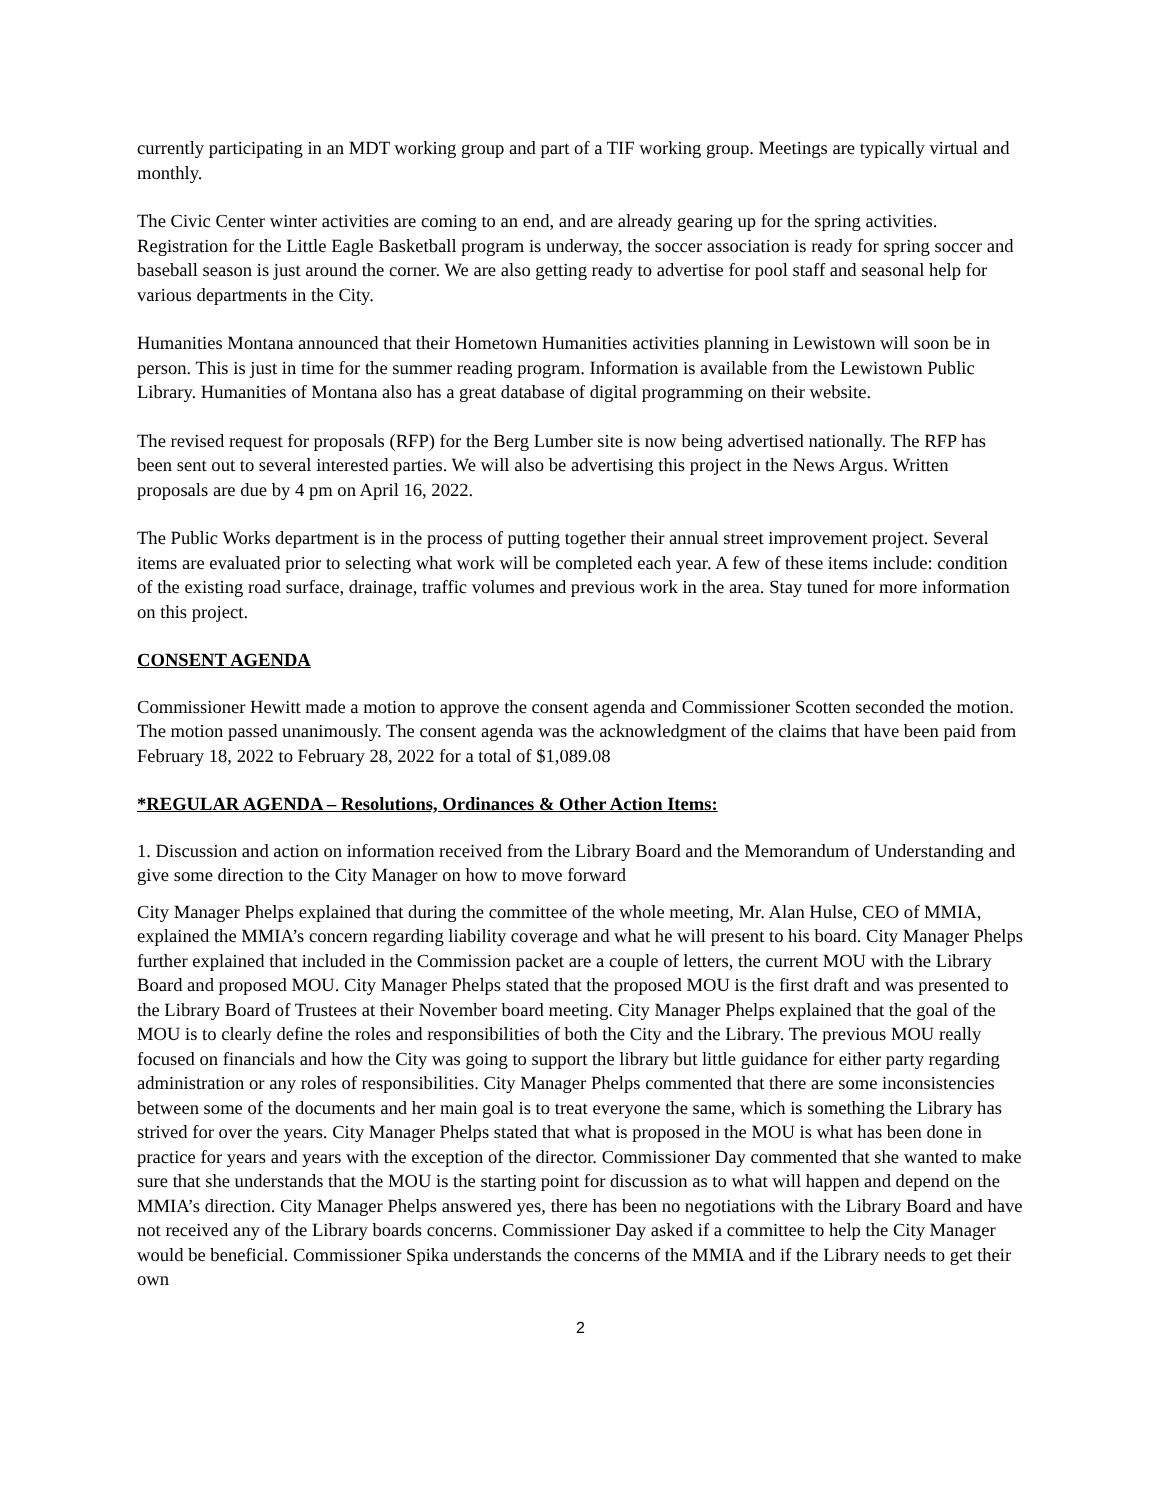currently participating in an MDT working group and part of a TIF working group. Meetings are typically virtual and monthly.
The Civic Center winter activities are coming to an end, and are already gearing up for the spring activities. Registration for the Little Eagle Basketball program is underway, the soccer association is ready for spring soccer and baseball season is just around the corner. We are also getting ready to advertise for pool staff and seasonal help for various departments in the City.
Humanities Montana announced that their Hometown Humanities activities planning in Lewistown will soon be in person. This is just in time for the summer reading program. Information is available from the Lewistown Public Library. Humanities of Montana also has a great database of digital programming on their website.
The revised request for proposals (RFP) for the Berg Lumber site is now being advertised nationally. The RFP has been sent out to several interested parties. We will also be advertising this project in the News Argus. Written proposals are due by 4 pm on April 16, 2022.
The Public Works department is in the process of putting together their annual street improvement project. Several items are evaluated prior to selecting what work will be completed each year. A few of these items include: condition of the existing road surface, drainage, traffic volumes and previous work in the area. Stay tuned for more information on this project.
CONSENT AGENDA
Commissioner Hewitt made a motion to approve the consent agenda and Commissioner Scotten seconded the motion. The motion passed unanimously. The consent agenda was the acknowledgment of the claims that have been paid from February 18, 2022 to February 28, 2022 for a total of $1,089.08
*REGULAR AGENDA – Resolutions, Ordinances & Other Action Items:
1. Discussion and action on information received from the Library Board and the Memorandum of Understanding and give some direction to the City Manager on how to move forward
City Manager Phelps explained that during the committee of the whole meeting, Mr. Alan Hulse, CEO of MMIA, explained the MMIA’s concern regarding liability coverage and what he will present to his board. City Manager Phelps further explained that included in the Commission packet are a couple of letters, the current MOU with the Library Board and proposed MOU. City Manager Phelps stated that the proposed MOU is the first draft and was presented to the Library Board of Trustees at their November board meeting. City Manager Phelps explained that the goal of the MOU is to clearly define the roles and responsibilities of both the City and the Library. The previous MOU really focused on financials and how the City was going to support the library but little guidance for either party regarding administration or any roles of responsibilities. City Manager Phelps commented that there are some inconsistencies between some of the documents and her main goal is to treat everyone the same, which is something the Library has strived for over the years. City Manager Phelps stated that what is proposed in the MOU is what has been done in practice for years and years with the exception of the director. Commissioner Day commented that she wanted to make sure that she understands that the MOU is the starting point for discussion as to what will happen and depend on the MMIA’s direction. City Manager Phelps answered yes, there has been no negotiations with the Library Board and have not received any of the Library boards concerns. Commissioner Day asked if a committee to help the City Manager would be beneficial. Commissioner Spika understands the concerns of the MMIA and if the Library needs to get their own
2